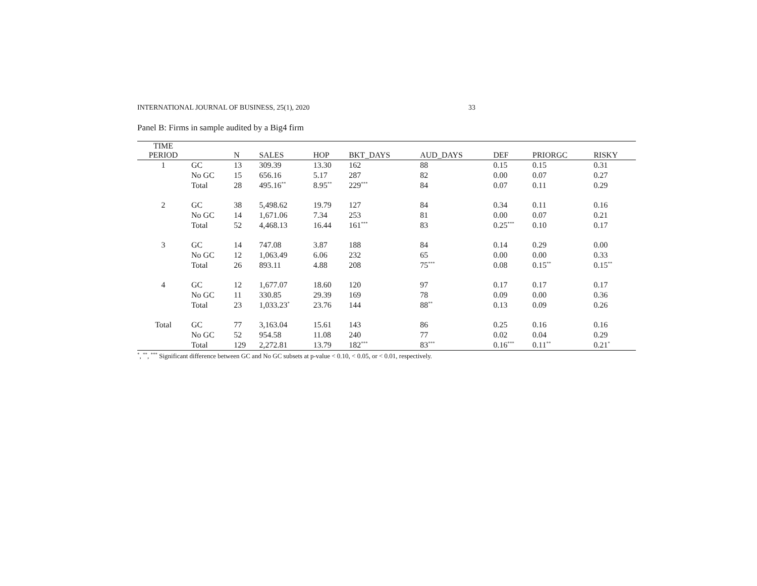INTERNATIONAL JOURNAL OF BUSINESS, 25(1), 2020 33
Panel B: Firms in sample audited by a Big4 firm
| TIME | | | | | | | | | |
| --- | --- | --- | --- | --- | --- | --- | --- | --- | --- |
| PERIOD | | N | SALES | HOP | BKT_DAYS | AUD_DAYS | DEF | PRIORGC | RISKY |
| 1 | GC | 13 | 309.39 | 13.30 | 162 | 88 | 0.15 | 0.15 | 0.31 |
| | No GC | 15 | 656.16 | 5.17 | 287 | 82 | 0.00 | 0.07 | 0.27 |
| | Total | 28 | 495.16<sup>**</sup> | 8.95<sup>**</sup> | 229<sup>***</sup> | 84 | 0.07 | 0.11 | 0.29 |
| 2 | GC | 38 | 5,498.62 | 19.79 | 127 | 84 | 0.34 | 0.11 | 0.16 |
| | No GC | 14 | 1,671.06 | 7.34 | 253 | 81 | 0.00 | 0.07 | 0.21 |
| | Total | 52 | 4,468.13 | 16.44 | 161<sup>***</sup> | 83 | 0.25<sup>***</sup> | 0.10 | 0.17 |
| 3 | GC | 14 | 747.08 | 3.87 | 188 | 84 | 0.14 | 0.29 | 0.00 |
| | No GC | 12 | 1,063.49 | 6.06 | 232 | 65 | 0.00 | 0.00 | 0.33 |
| | Total | 26 | 893.11 | 4.88 | 208 | 75<sup>***</sup> | 0.08 | 0.15<sup>**</sup> | 0.15<sup>**</sup> |
| 4 | GC | 12 | 1,677.07 | 18.60 | 120 | 97 | 0.17 | 0.17 | 0.17 |
| | No GC | 11 | 330.85 | 29.39 | 169 | 78 | 0.09 | 0.00 | 0.36 |
| | Total | 23 | 1,033.23<sup>*</sup> | 23.76 | 144 | 88<sup>**</sup> | 0.13 | 0.09 | 0.26 |
| Total | GC | 77 | 3,163.04 | 15.61 | 143 | 86 | 0.25 | 0.16 | 0.16 |
| | No GC | 52 | 954.58 | 11.08 | 240 | 77 | 0.02 | 0.04 | 0.29 |
| | Total | 129 | 2,272.81 | 13.79 | 182<sup>***</sup> | 83<sup>***</sup> | 0.16<sup>***</sup> | 0.11<sup>**</sup> | 0.21<sup>*</sup> |
<sup>*</sup>, <sup>**</sup>, <sup>***</sup> Significant difference between GC and No GC subsets at p-value < 0.10, < 0.05, or < 0.01, respectively.